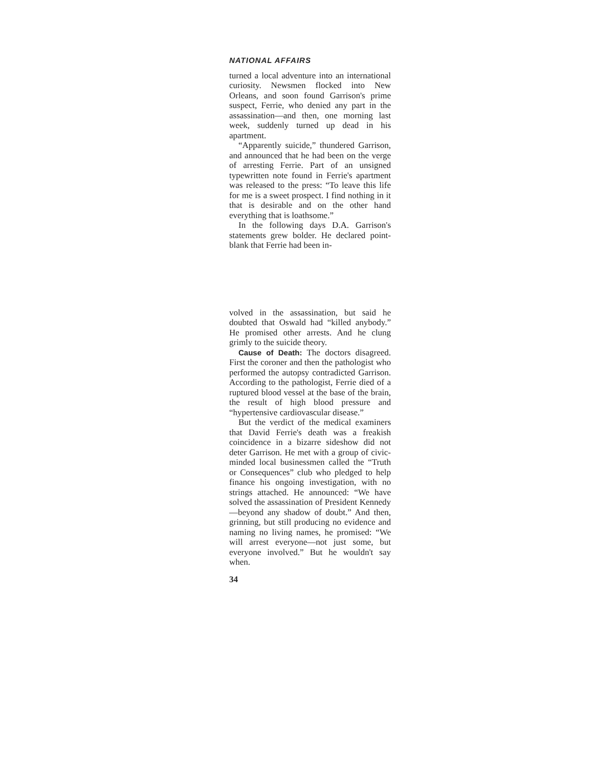NATIONAL AFFAIRS
turned a local adventure into an international curiosity. Newsmen flocked into New Orleans, and soon found Garrison's prime suspect, Ferrie, who denied any part in the assassination—and then, one morning last week, suddenly turned up dead in his apartment.
“Apparently suicide,” thundered Garrison, and announced that he had been on the verge of arresting Ferrie. Part of an unsigned typewritten note found in Ferrie's apartment was released to the press: “To leave this life for me is a sweet prospect. I find nothing in it that is desirable and on the other hand everything that is loathsome.”
In the following days D.A. Garrison's statements grew bolder. He declared point-blank that Ferrie had been in-
volved in the assassination, but said he doubted that Oswald had “killed anybody.” He promised other arrests. And he clung grimly to the suicide theory.
Cause of Death: The doctors disagreed. First the coroner and then the pathologist who performed the autopsy contradicted Garrison. According to the pathologist, Ferrie died of a ruptured blood vessel at the base of the brain, the result of high blood pressure and “hypertensive cardiovascular disease.”
But the verdict of the medical examiners that David Ferrie's death was a freakish coincidence in a bizarre sideshow did not deter Garrison. He met with a group of civic-minded local businessmen called the “Truth or Consequences” club who pledged to help finance his ongoing investigation, with no strings attached. He announced: “We have solved the assassination of President Kennedy—beyond any shadow of doubt.” And then, grinning, but still producing no evidence and naming no living names, he promised: “We will arrest everyone—not just some, but everyone involved.” But he wouldn't say when.
34